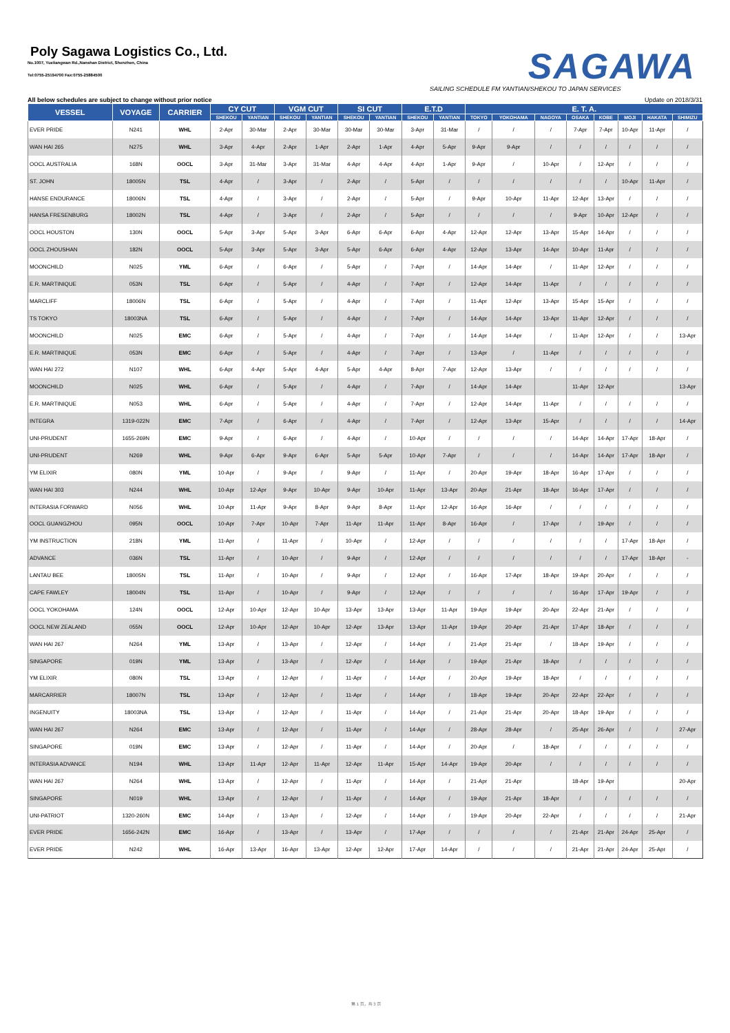Poly Sagawa Logistics Co., Ltd.
No.1007, Yueliangwan Rd.,Nanshan District, Shenzhen, China
Tel:0755-25194700 Fax:0755-25884500
SAGAWA
SAILING SCHEDULE FM YANTIAN/SHEKOU TO JAPAN SERVICES
All below schedules are subject to change without prior notice
Update on 2018/3/31
| VESSEL | VOYAGE | CARRIER | CY CUT | | VGM CUT | | SI CUT | | E.T.D | | E. T. A. | | | | | | | |
| --- | --- | --- | --- | --- | --- | --- | --- | --- | --- | --- | --- | --- | --- | --- | --- | --- | --- | --- |
| | | | SHEKOU | YANTIAN | SHEKOU | YANTIAN | SHEKOU | YANTIAN | SHEKOU | YANTIAN | TOKYO | YOKOHAMA | NAGOYA | OSAKA | KOBE | MOJI | HAKATA | SHIMIZU |
| EVER PRIDE | N241 | WHL | 2-Apr | 30-Mar | 2-Apr | 30-Mar | 30-Mar | 30-Mar | 3-Apr | 31-Mar | / | / | / | 7-Apr | 7-Apr | 10-Apr | 11-Apr | / |
| WAN HAI 265 | N275 | WHL | 3-Apr | 4-Apr | 2-Apr | 1-Apr | 2-Apr | 1-Apr | 4-Apr | 5-Apr | 9-Apr | 9-Apr | / | / | / | / | / | / |
| OOCL AUSTRALIA | 168N | OOCL | 3-Apr | 31-Mar | 3-Apr | 31-Mar | 4-Apr | 4-Apr | 4-Apr | 1-Apr | 9-Apr | / | 10-Apr | / | 12-Apr | / | / | / |
| ST. JOHN | 18005N | TSL | 4-Apr | / | 3-Apr | / | 2-Apr | / | 5-Apr | / | / | / | / | / | / | 10-Apr | 11-Apr | / |
| HANSE ENDURANCE | 18006N | TSL | 4-Apr | / | 3-Apr | / | 2-Apr | / | 5-Apr | / | 9-Apr | 10-Apr | 11-Apr | 12-Apr | 13-Apr | / | / | / |
| HANSA FRESENBURG | 18002N | TSL | 4-Apr | / | 3-Apr | / | 2-Apr | / | 5-Apr | / | / | / | / | 9-Apr | 10-Apr | 12-Apr | / | / |
| OOCL HOUSTON | 130N | OOCL | 5-Apr | 3-Apr | 5-Apr | 3-Apr | 6-Apr | 6-Apr | 6-Apr | 4-Apr | 12-Apr | 12-Apr | 13-Apr | 15-Apr | 14-Apr | / | / | / |
| OOCL ZHOUSHAN | 182N | OOCL | 5-Apr | 3-Apr | 5-Apr | 3-Apr | 5-Apr | 6-Apr | 6-Apr | 4-Apr | 12-Apr | 13-Apr | 14-Apr | 10-Apr | 11-Apr | / | / | / |
| MOONCHILD | N025 | YML | 6-Apr | / | 6-Apr | / | 5-Apr | / | 7-Apr | / | 14-Apr | 14-Apr | / | 11-Apr | 12-Apr | / | / | / |
| E.R. MARTINIQUE | 053N | TSL | 6-Apr | / | 5-Apr | / | 4-Apr | / | 7-Apr | / | 12-Apr | 14-Apr | 11-Apr | / | / | / | / | / |
| MARCLIFF | 18006N | TSL | 6-Apr | / | 5-Apr | / | 4-Apr | / | 7-Apr | / | 11-Apr | 12-Apr | 13-Apr | 15-Apr | 15-Apr | / | / | / |
| TS TOKYO | 18003NA | TSL | 6-Apr | / | 5-Apr | / | 4-Apr | / | 7-Apr | / | 14-Apr | 14-Apr | 13-Apr | 11-Apr | 12-Apr | / | / | / |
| MOONCHILD | N025 | EMC | 6-Apr | / | 5-Apr | / | 4-Apr | / | 7-Apr | / | 14-Apr | 14-Apr | / | 11-Apr | 12-Apr | / | / | 13-Apr |
| E.R. MARTINIQUE | 053N | EMC | 6-Apr | / | 5-Apr | / | 4-Apr | / | 7-Apr | / | 13-Apr | / | 11-Apr | / | / | / | / | / |
| WAN HAI 272 | N107 | WHL | 6-Apr | 4-Apr | 5-Apr | 4-Apr | 5-Apr | 4-Apr | 8-Apr | 7-Apr | 12-Apr | 13-Apr | / | / | / | / | / | / |
| MOONCHILD | N025 | WHL | 6-Apr | / | 5-Apr | / | 4-Apr | / | 7-Apr | / | 14-Apr | 14-Apr | | 11-Apr | 12-Apr | | | 13-Apr |
| E.R. MARTINIQUE | N053 | WHL | 6-Apr | / | 5-Apr | / | 4-Apr | / | 7-Apr | / | 12-Apr | 14-Apr | 11-Apr | / | / | / | / | / |
| INTEGRA | 1319-022N | EMC | 7-Apr | / | 6-Apr | / | 4-Apr | / | 7-Apr | / | 12-Apr | 13-Apr | 15-Apr | / | / | / | / | 14-Apr |
| UNI-PRUDENT | 1655-269N | EMC | 9-Apr | / | 6-Apr | / | 4-Apr | / | 10-Apr | / | / | / | / | 14-Apr | 14-Apr | 17-Apr | 18-Apr | / |
| UNI-PRUDENT | N269 | WHL | 9-Apr | 6-Apr | 9-Apr | 6-Apr | 5-Apr | 5-Apr | 10-Apr | 7-Apr | / | / | / | 14-Apr | 14-Apr | 17-Apr | 18-Apr | / |
| YM ELIXIR | 080N | YML | 10-Apr | / | 9-Apr | / | 9-Apr | / | 11-Apr | / | 20-Apr | 19-Apr | 18-Apr | 16-Apr | 17-Apr | / | / | / |
| WAN HAI 303 | N244 | WHL | 10-Apr | 12-Apr | 9-Apr | 10-Apr | 9-Apr | 10-Apr | 11-Apr | 13-Apr | 20-Apr | 21-Apr | 18-Apr | 16-Apr | 17-Apr | / | / | / |
| INTERASIA FORWARD | N056 | WHL | 10-Apr | 11-Apr | 9-Apr | 8-Apr | 9-Apr | 8-Apr | 11-Apr | 12-Apr | 16-Apr | 16-Apr | / | / | / | / | / | / |
| OOCL GUANGZHOU | 095N | OOCL | 10-Apr | 7-Apr | 10-Apr | 7-Apr | 11-Apr | 11-Apr | 11-Apr | 8-Apr | 16-Apr | / | 17-Apr | / | 19-Apr | / | / | / |
| YM INSTRUCTION | 218N | YML | 11-Apr | / | 11-Apr | / | 10-Apr | / | 12-Apr | / | / | / | / | / | / | 17-Apr | 18-Apr | / |
| ADVANCE | 036N | TSL | 11-Apr | / | 10-Apr | / | 9-Apr | / | 12-Apr | / | / | / | / | / | / | 17-Apr | 18-Apr | - |
| LANTAU BEE | 18005N | TSL | 11-Apr | / | 10-Apr | / | 9-Apr | / | 12-Apr | / | 16-Apr | 17-Apr | 18-Apr | 19-Apr | 20-Apr | / | / | / |
| CAPE FAWLEY | 18004N | TSL | 11-Apr | / | 10-Apr | / | 9-Apr | / | 12-Apr | / | / | / | / | 16-Apr | 17-Apr | 19-Apr | / | / |
| OOCL YOKOHAMA | 124N | OOCL | 12-Apr | 10-Apr | 12-Apr | 10-Apr | 13-Apr | 13-Apr | 13-Apr | 11-Apr | 19-Apr | 19-Apr | 20-Apr | 22-Apr | 21-Apr | / | / | / |
| OOCL NEW ZEALAND | 055N | OOCL | 12-Apr | 10-Apr | 12-Apr | 10-Apr | 12-Apr | 13-Apr | 13-Apr | 11-Apr | 19-Apr | 20-Apr | 21-Apr | 17-Apr | 18-Apr | / | / | / |
| WAN HAI 267 | N264 | YML | 13-Apr | / | 13-Apr | / | 12-Apr | / | 14-Apr | / | 21-Apr | 21-Apr | / | 18-Apr | 19-Apr | / | / | / |
| SINGAPORE | 019N | YML | 13-Apr | / | 13-Apr | / | 12-Apr | / | 14-Apr | / | 19-Apr | 21-Apr | 18-Apr | / | / | / | / | / |
| YM ELIXIR | 080N | TSL | 13-Apr | / | 12-Apr | / | 11-Apr | / | 14-Apr | / | 20-Apr | 19-Apr | 18-Apr | / | / | / | / | / |
| MARCARRIER | 18007N | TSL | 13-Apr | / | 12-Apr | / | 11-Apr | / | 14-Apr | / | 18-Apr | 19-Apr | 20-Apr | 22-Apr | 22-Apr | / | / | / |
| INGENUITY | 18003NA | TSL | 13-Apr | / | 12-Apr | / | 11-Apr | / | 14-Apr | / | 21-Apr | 21-Apr | 20-Apr | 18-Apr | 19-Apr | / | / | / |
| WAN HAI 267 | N264 | EMC | 13-Apr | / | 12-Apr | / | 11-Apr | / | 14-Apr | / | 28-Apr | 28-Apr | / | 25-Apr | 26-Apr | / | / | 27-Apr |
| SINGAPORE | 019N | EMC | 13-Apr | / | 12-Apr | / | 11-Apr | / | 14-Apr | / | 20-Apr | / | 18-Apr | / | / | / | / | / |
| INTERASIA ADVANCE | N194 | WHL | 13-Apr | 11-Apr | 12-Apr | 11-Apr | 12-Apr | 11-Apr | 15-Apr | 14-Apr | 19-Apr | 20-Apr | / | / | / | / | / | / |
| WAN HAI 267 | N264 | WHL | 13-Apr | / | 12-Apr | / | 11-Apr | / | 14-Apr | / | 21-Apr | 21-Apr | | 18-Apr | 19-Apr | | | 20-Apr |
| SINGAPORE | N019 | WHL | 13-Apr | / | 12-Apr | / | 11-Apr | / | 14-Apr | / | 19-Apr | 21-Apr | 18-Apr | / | / | / | / | / |
| UNI-PATRIOT | 1320-260N | EMC | 14-Apr | / | 13-Apr | / | 12-Apr | / | 14-Apr | / | 19-Apr | 20-Apr | 22-Apr | / | / | / | / | 21-Apr |
| EVER PRIDE | 1656-242N | EMC | 16-Apr | / | 13-Apr | / | 13-Apr | / | 17-Apr | / | / | / | / | 21-Apr | 21-Apr | 24-Apr | 25-Apr | / |
| EVER PRIDE | N242 | WHL | 16-Apr | 13-Apr | 16-Apr | 13-Apr | 12-Apr | 12-Apr | 17-Apr | 14-Apr | / | / | / | 21-Apr | 21-Apr | 24-Apr | 25-Apr | / |
第 1 页，共 3 页